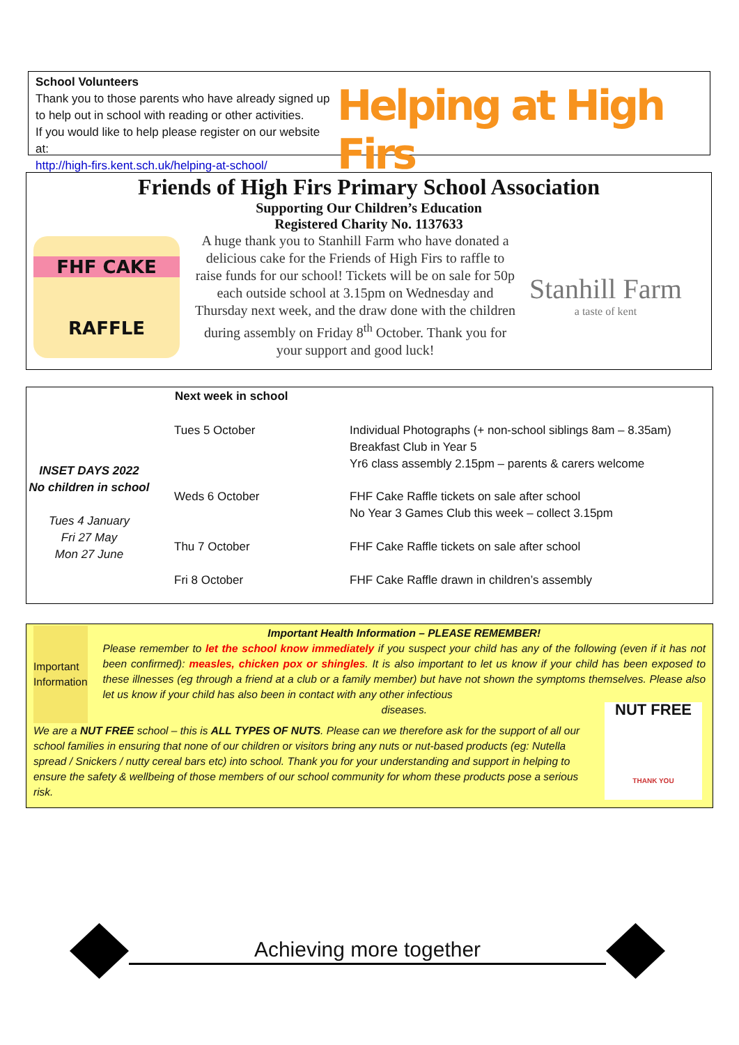School Volunteers
Thank you to those parents who have already signed up to help out in school with reading or other activities.
If you would like to help please register on our website at:
http://high-firs.kent.sch.uk/helping-at-school/
Helping at High Firs
Friends of High Firs Primary School Association
Supporting Our Children’s Education
Registered Charity No. 1137633
FHF CAKE
RAFFLE
A huge thank you to Stanhill Farm who have donated a delicious cake for the Friends of High Firs to raffle to raise funds for our school! Tickets will be on sale for 50p each outside school at 3.15pm on Wednesday and Thursday next week, and the draw done with the children during assembly on Friday 8<sup>th</sup> October. Thank you for your support and good luck!
Stanhill Farm
a taste of kent
INSET DAYS 2022
No children in school
Tues 4 January
Fri 27 May
Mon 27 June
| Next week in school | |
| --- | --- |
| Tues 5 October | Individual Photographs (+ non-school siblings 8am – 8.35am) Breakfast Club in Year 5 Yr6 class assembly 2.15pm – parents & carers welcome |
| Weds 6 October | FHF Cake Raffle tickets on sale after school No Year 3 Games Club this week – collect 3.15pm |
| Thu 7 October | FHF Cake Raffle tickets on sale after school |
| Fri 8 October | FHF Cake Raffle drawn in children’s assembly |
Important Information
Important Health Information – PLEASE REMEMBER!
Please remember to let the school know immediately if you suspect your child has any of the following (even if it has not been confirmed): measles, chicken pox or shingles. It is also important to let us know if your child has been exposed to these illnesses (eg through a friend at a club or a family member) but have not shown the symptoms themselves. Please also let us know if your child has also been in contact with any other infectious
diseases.
We are a NUT FREE school – this is ALL TYPES OF NUTS. Please can we therefore ask for the support of all our school families in ensuring that none of our children or visitors bring any nuts or nut-based products (eg: Nutella spread / Snickers / nutty cereal bars etc) into school. Thank you for your understanding and support in helping to ensure the safety & wellbeing of those members of our school community for whom these products pose a serious risk.
NUT FREE
THANK YOU
Achieving more together